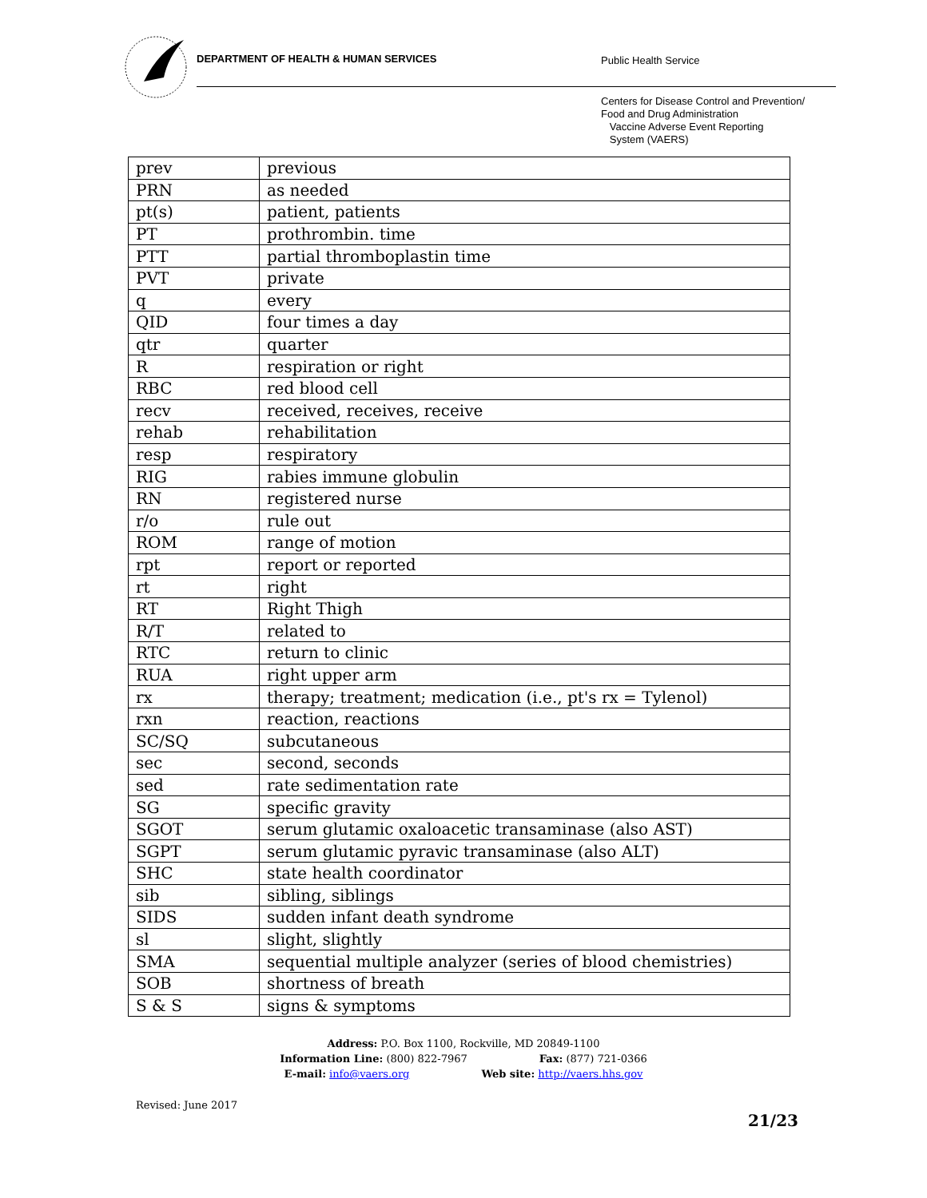DEPARTMENT OF HEALTH & HUMAN SERVICES
Public Health Service
Centers for Disease Control and Prevention/
Food and Drug Administration
Vaccine Adverse Event Reporting
System (VAERS)
| prev | previous |
| PRN | as needed |
| pt(s) | patient, patients |
| PT | prothrombin. time |
| PTT | partial thromboplastin time |
| PVT | private |
| q | every |
| QID | four times a day |
| qtr | quarter |
| R | respiration or right |
| RBC | red blood cell |
| recv | received, receives, receive |
| rehab | rehabilitation |
| resp | respiratory |
| RIG | rabies immune globulin |
| RN | registered nurse |
| r/o | rule out |
| ROM | range of motion |
| rpt | report or reported |
| rt | right |
| RT | Right Thigh |
| R/T | related to |
| RTC | return to clinic |
| RUA | right upper arm |
| rx | therapy; treatment; medication (i.e., pt's rx = Tylenol) |
| rxn | reaction, reactions |
| SC/SQ | subcutaneous |
| sec | second, seconds |
| sed | rate sedimentation rate |
| SG | specific gravity |
| SGOT | serum glutamic oxaloacetic transaminase (also AST) |
| SGPT | serum glutamic pyravic transaminase (also ALT) |
| SHC | state health coordinator |
| sib | sibling, siblings |
| SIDS | sudden infant death syndrome |
| sl | slight, slightly |
| SMA | sequential multiple analyzer (series of blood chemistries) |
| SOB | shortness of breath |
| S & S | signs & symptoms |
Address: P.O. Box 1100, Rockville, MD 20849-1100
Information Line: (800) 822-7967 Fax: (877) 721-0366
E-mail: info@vaers.org Web site: http://vaers.hhs.gov
Revised: June 2017
21/23